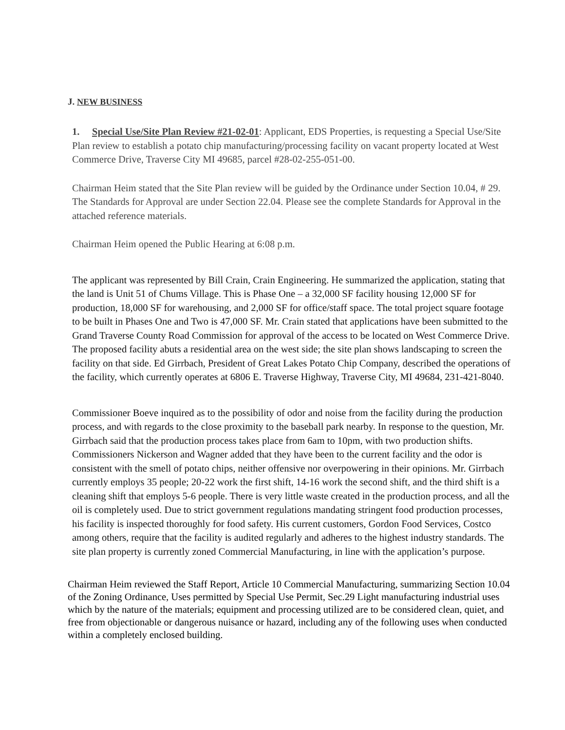J. NEW BUSINESS
1. Special Use/Site Plan Review #21-02-01: Applicant, EDS Properties, is requesting a Special Use/Site Plan review to establish a potato chip manufacturing/processing facility on vacant property located at West Commerce Drive, Traverse City MI 49685, parcel #28-02-255-051-00.
Chairman Heim stated that the Site Plan review will be guided by the Ordinance under Section 10.04, # 29. The Standards for Approval are under Section 22.04. Please see the complete Standards for Approval in the attached reference materials.
Chairman Heim opened the Public Hearing at 6:08 p.m.
The applicant was represented by Bill Crain, Crain Engineering. He summarized the application, stating that the land is Unit 51 of Chums Village. This is Phase One – a 32,000 SF facility housing 12,000 SF for production, 18,000 SF for warehousing, and 2,000 SF for office/staff space. The total project square footage to be built in Phases One and Two is 47,000 SF. Mr. Crain stated that applications have been submitted to the Grand Traverse County Road Commission for approval of the access to be located on West Commerce Drive. The proposed facility abuts a residential area on the west side; the site plan shows landscaping to screen the facility on that side. Ed Girrbach, President of Great Lakes Potato Chip Company, described the operations of the facility, which currently operates at 6806 E. Traverse Highway, Traverse City, MI 49684, 231-421-8040.
Commissioner Boeve inquired as to the possibility of odor and noise from the facility during the production process, and with regards to the close proximity to the baseball park nearby. In response to the question, Mr. Girrbach said that the production process takes place from 6am to 10pm, with two production shifts. Commissioners Nickerson and Wagner added that they have been to the current facility and the odor is consistent with the smell of potato chips, neither offensive nor overpowering in their opinions. Mr. Girrbach currently employs 35 people; 20-22 work the first shift, 14-16 work the second shift, and the third shift is a cleaning shift that employs 5-6 people. There is very little waste created in the production process, and all the oil is completely used. Due to strict government regulations mandating stringent food production processes, his facility is inspected thoroughly for food safety. His current customers, Gordon Food Services, Costco among others, require that the facility is audited regularly and adheres to the highest industry standards. The site plan property is currently zoned Commercial Manufacturing, in line with the application’s purpose.
Chairman Heim reviewed the Staff Report, Article 10 Commercial Manufacturing, summarizing Section 10.04 of the Zoning Ordinance, Uses permitted by Special Use Permit, Sec.29 Light manufacturing industrial uses which by the nature of the materials; equipment and processing utilized are to be considered clean, quiet, and free from objectionable or dangerous nuisance or hazard, including any of the following uses when conducted within a completely enclosed building.